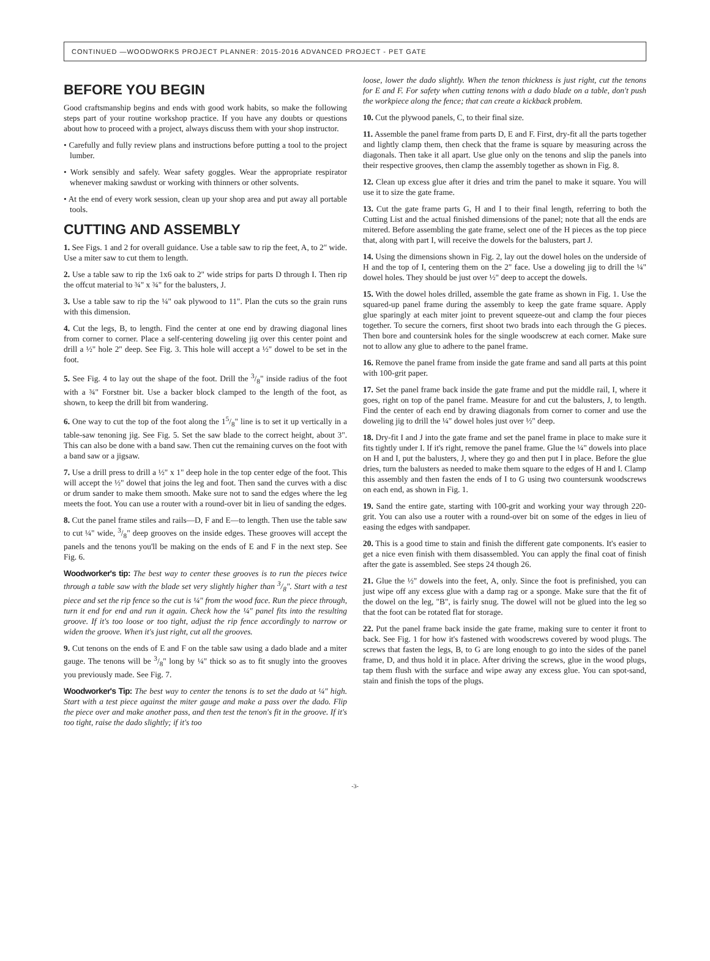CONTINUED —WOODWORKS PROJECT PLANNER: 2015-2016 ADVANCED PROJECT - PET GATE
BEFORE YOU BEGIN
Good craftsmanship begins and ends with good work habits, so make the following steps part of your routine workshop practice. If you have any doubts or questions about how to proceed with a project, always discuss them with your shop instructor.
• Carefully and fully review plans and instructions before putting a tool to the project lumber.
• Work sensibly and safely. Wear safety goggles. Wear the appropriate respirator whenever making sawdust or working with thinners or other solvents.
• At the end of every work session, clean up your shop area and put away all portable tools.
CUTTING AND ASSEMBLY
1. See Figs. 1 and 2 for overall guidance. Use a table saw to rip the feet, A, to 2″ wide. Use a miter saw to cut them to length.
2. Use a table saw to rip the 1x6 oak to 2" wide strips for parts D through I. Then rip the offcut material to ¾" x ¾" for the balusters, J.
3. Use a table saw to rip the ¼" oak plywood to 11". Plan the cuts so the grain runs with this dimension.
4. Cut the legs, B, to length. Find the center at one end by drawing diagonal lines from corner to corner. Place a self-centering doweling jig over this center point and drill a ½" hole 2" deep. See Fig. 3. This hole will accept a ½" dowel to be set in the foot.
5. See Fig. 4 to lay out the shape of the foot. Drill the 3/8" inside radius of the foot with a ¾" Forstner bit. Use a backer block clamped to the length of the foot, as shown, to keep the drill bit from wandering.
6. One way to cut the top of the foot along the 15/8" line is to set it up vertically in a table-saw tenoning jig. See Fig. 5. Set the saw blade to the correct height, about 3". This can also be done with a band saw. Then cut the remaining curves on the foot with a band saw or a jigsaw.
7. Use a drill press to drill a ½" x 1" deep hole in the top center edge of the foot. This will accept the ½" dowel that joins the leg and foot. Then sand the curves with a disc or drum sander to make them smooth. Make sure not to sand the edges where the leg meets the foot. You can use a router with a round-over bit in lieu of sanding the edges.
8. Cut the panel frame stiles and rails—D, F and E—to length. Then use the table saw to cut ¼" wide, 3/8" deep grooves on the inside edges. These grooves will accept the panels and the tenons you'll be making on the ends of E and F in the next step. See Fig. 6.
Woodworker's tip: The best way to center these grooves is to run the pieces twice through a table saw with the blade set very slightly higher than 3/8″. Start with a test piece and set the rip fence so the cut is ¼″ from the wood face. Run the piece through, turn it end for end and run it again. Check how the ¼″ panel fits into the resulting groove. If it's too loose or too tight, adjust the rip fence accordingly to narrow or widen the groove. When it's just right, cut all the grooves.
9. Cut tenons on the ends of E and F on the table saw using a dado blade and a miter gauge. The tenons will be 3/8" long by ¼" thick so as to fit snugly into the grooves you previously made. See Fig. 7.
Woodworker's Tip: The best way to center the tenons is to set the dado at ¼″ high. Start with a test piece against the miter gauge and make a pass over the dado. Flip the piece over and make another pass, and then test the tenon's fit in the groove. If it's too tight, raise the dado slightly; if it's too
loose, lower the dado slightly. When the tenon thickness is just right, cut the tenons for E and F. For safety when cutting tenons with a dado blade on a table, don't push the workpiece along the fence; that can create a kickback problem.
10. Cut the plywood panels, C, to their final size.
11. Assemble the panel frame from parts D, E and F. First, dry-fit all the parts together and lightly clamp them, then check that the frame is square by measuring across the diagonals. Then take it all apart. Use glue only on the tenons and slip the panels into their respective grooves, then clamp the assembly together as shown in Fig. 8.
12. Clean up excess glue after it dries and trim the panel to make it square. You will use it to size the gate frame.
13. Cut the gate frame parts G, H and I to their final length, referring to both the Cutting List and the actual finished dimensions of the panel; note that all the ends are mitered. Before assembling the gate frame, select one of the H pieces as the top piece that, along with part I, will receive the dowels for the balusters, part J.
14. Using the dimensions shown in Fig. 2, lay out the dowel holes on the underside of H and the top of I, centering them on the 2" face. Use a doweling jig to drill the ¼" dowel holes. They should be just over ½" deep to accept the dowels.
15. With the dowel holes drilled, assemble the gate frame as shown in Fig. 1. Use the squared-up panel frame during the assembly to keep the gate frame square. Apply glue sparingly at each miter joint to prevent squeeze-out and clamp the four pieces together. To secure the corners, first shoot two brads into each through the G pieces. Then bore and countersink holes for the single woodscrew at each corner. Make sure not to allow any glue to adhere to the panel frame.
16. Remove the panel frame from inside the gate frame and sand all parts at this point with 100-grit paper.
17. Set the panel frame back inside the gate frame and put the middle rail, I, where it goes, right on top of the panel frame. Measure for and cut the balusters, J, to length. Find the center of each end by drawing diagonals from corner to corner and use the doweling jig to drill the ¼" dowel holes just over ½" deep.
18. Dry-fit I and J into the gate frame and set the panel frame in place to make sure it fits tightly under I. If it's right, remove the panel frame. Glue the ¼" dowels into place on H and I, put the balusters, J, where they go and then put I in place. Before the glue dries, turn the balusters as needed to make them square to the edges of H and I. Clamp this assembly and then fasten the ends of I to G using two countersunk woodscrews on each end, as shown in Fig. 1.
19. Sand the entire gate, starting with 100-grit and working your way through 220-grit. You can also use a router with a round-over bit on some of the edges in lieu of easing the edges with sandpaper.
20. This is a good time to stain and finish the different gate components. It's easier to get a nice even finish with them disassembled. You can apply the final coat of finish after the gate is assembled. See steps 24 though 26.
21. Glue the ½" dowels into the feet, A, only. Since the foot is prefinished, you can just wipe off any excess glue with a damp rag or a sponge. Make sure that the fit of the dowel on the leg, "B", is fairly snug. The dowel will not be glued into the leg so that the foot can be rotated flat for storage.
22. Put the panel frame back inside the gate frame, making sure to center it front to back. See Fig. 1 for how it's fastened with woodscrews covered by wood plugs. The screws that fasten the legs, B, to G are long enough to go into the sides of the panel frame, D, and thus hold it in place. After driving the screws, glue in the wood plugs, tap them flush with the surface and wipe away any excess glue. You can spot-sand, stain and finish the tops of the plugs.
-3-